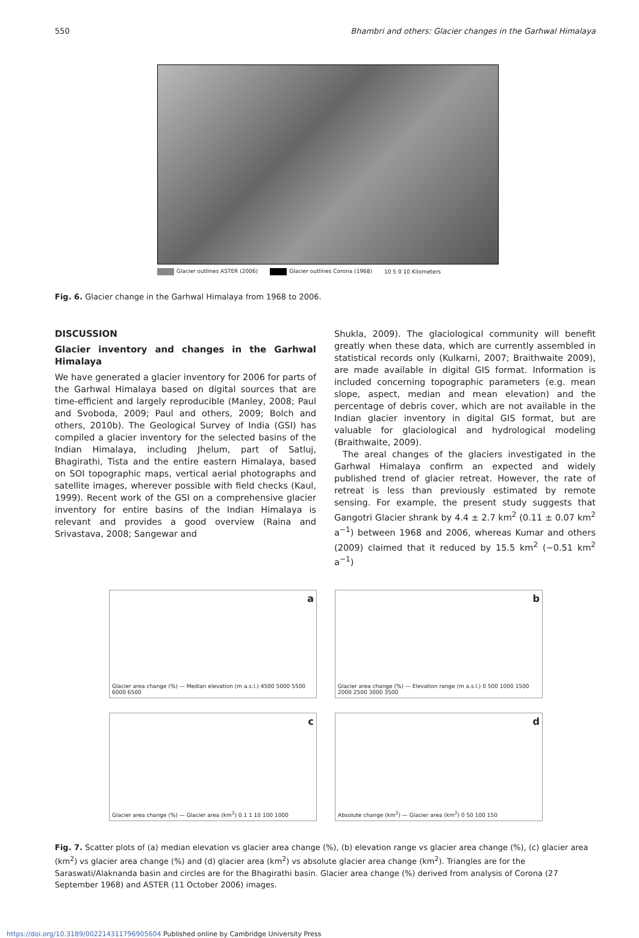550 Bhambri and others: Glacier changes in the Garhwal Himalaya
Glacier outlines ASTER (2006) Glacier outlines Corona (1968) 10 5 0 10 Kilometers
Fig. 6. Glacier change in the Garhwal Himalaya from 1968 to 2006.
DISCUSSION
Glacier inventory and changes in the Garhwal Himalaya
We have generated a glacier inventory for 2006 for parts of the Garhwal Himalaya based on digital sources that are time-efficient and largely reproducible (Manley, 2008; Paul and Svoboda, 2009; Paul and others, 2009; Bolch and others, 2010b). The Geological Survey of India (GSI) has compiled a glacier inventory for the selected basins of the Indian Himalaya, including Jhelum, part of Satluj, Bhagirathi, Tista and the entire eastern Himalaya, based on SOI topographic maps, vertical aerial photographs and satellite images, wherever possible with field checks (Kaul, 1999). Recent work of the GSI on a comprehensive glacier inventory for entire basins of the Indian Himalaya is relevant and provides a good overview (Raina and Srivastava, 2008; Sangewar and
Shukla, 2009). The glaciological community will benefit greatly when these data, which are currently assembled in statistical records only (Kulkarni, 2007; Braithwaite 2009), are made available in digital GIS format. Information is included concerning topographic parameters (e.g. mean slope, aspect, median and mean elevation) and the percentage of debris cover, which are not available in the Indian glacier inventory in digital GIS format, but are valuable for glaciological and hydrological modeling (Braithwaite, 2009).
The areal changes of the glaciers investigated in the Garhwal Himalaya confirm an expected and widely published trend of glacier retreat. However, the rate of retreat is less than previously estimated by remote sensing. For example, the present study suggests that Gangotri Glacier shrank by 4.4 ± 2.7 km<sup>2</sup> (0.11 ± 0.07 km<sup>2</sup> a<sup>−1</sup>) between 1968 and 2006, whereas Kumar and others (2009) claimed that it reduced by 15.5 km<sup>2</sup> (∼0.51 km<sup>2</sup> a<sup>−1</sup>)
a
Glacier area change (%) — Median elevation (m a.s.l.) 4500 5000 5500 6000 6500
b
Glacier area change (%) — Elevation range (m a.s.l.) 0 500 1000 1500 2000 2500 3000 3500
c
Glacier area change (%) — Glacier area (km<sup>2</sup>) 0.1 1 10 100 1000
d
Absolute change (km<sup>2</sup>) — Glacier area (km<sup>2</sup>) 0 50 100 150
Fig. 7. Scatter plots of (a) median elevation vs glacier area change (%), (b) elevation range vs glacier area change (%), (c) glacier area (km<sup>2</sup>) vs glacier area change (%) and (d) glacier area (km<sup>2</sup>) vs absolute glacier area change (km<sup>2</sup>). Triangles are for the Saraswati/Alaknanda basin and circles are for the Bhagirathi basin. Glacier area change (%) derived from analysis of Corona (27 September 1968) and ASTER (11 October 2006) images.
https://doi.org/10.3189/002214311796905604 Published online by Cambridge University Press